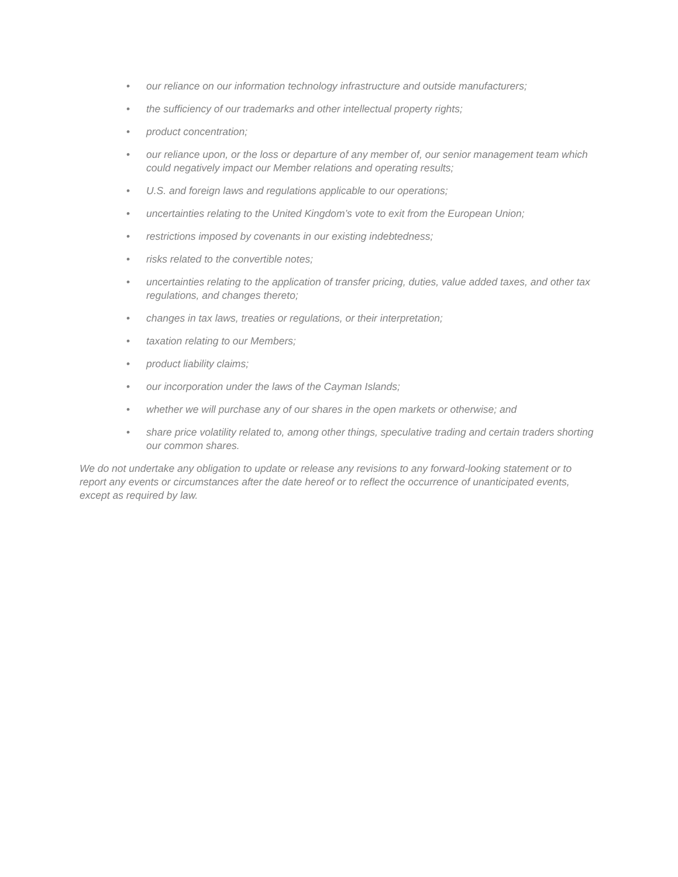• our reliance on our information technology infrastructure and outside manufacturers;
• the sufficiency of our trademarks and other intellectual property rights;
• product concentration;
• our reliance upon, or the loss or departure of any member of, our senior management team which could negatively impact our Member relations and operating results;
• U.S. and foreign laws and regulations applicable to our operations;
• uncertainties relating to the United Kingdom’s vote to exit from the European Union;
• restrictions imposed by covenants in our existing indebtedness;
• risks related to the convertible notes;
• uncertainties relating to the application of transfer pricing, duties, value added taxes, and other tax regulations, and changes thereto;
• changes in tax laws, treaties or regulations, or their interpretation;
• taxation relating to our Members;
• product liability claims;
• our incorporation under the laws of the Cayman Islands;
• whether we will purchase any of our shares in the open markets or otherwise; and
• share price volatility related to, among other things, speculative trading and certain traders shorting our common shares.
We do not undertake any obligation to update or release any revisions to any forward-looking statement or to report any events or circumstances after the date hereof or to reflect the occurrence of unanticipated events, except as required by law.